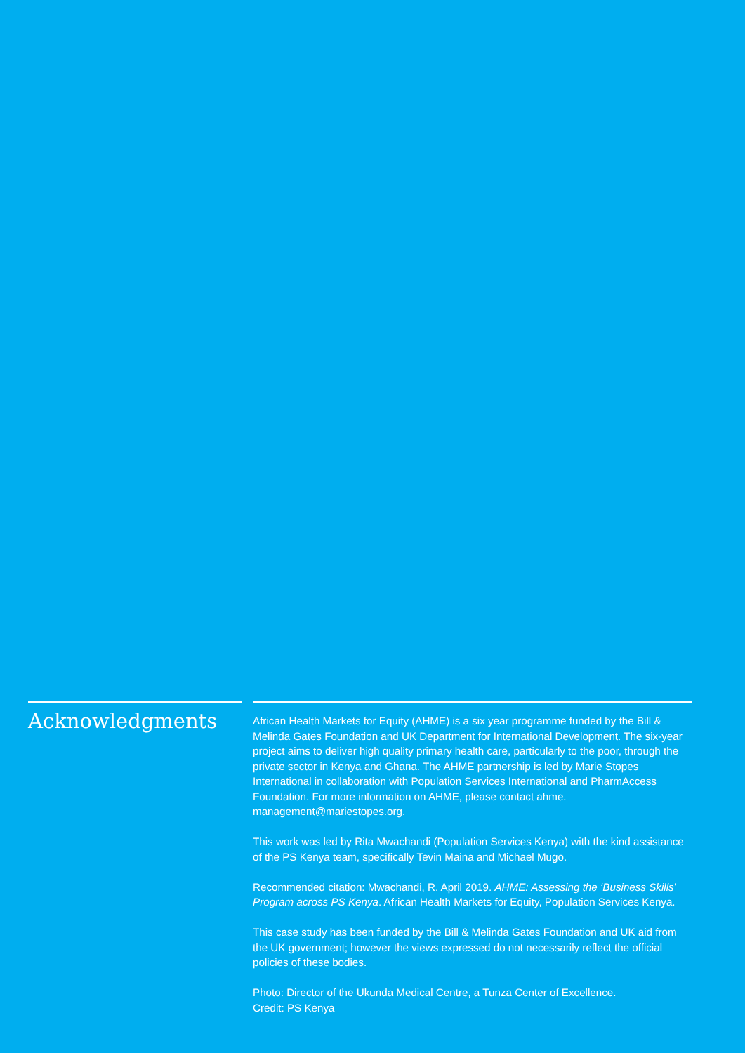Acknowledgments
African Health Markets for Equity (AHME) is a six year programme funded by the Bill & Melinda Gates Foundation and UK Department for International Development. The six-year project aims to deliver high quality primary health care, particularly to the poor, through the private sector in Kenya and Ghana. The AHME partnership is led by Marie Stopes International in collaboration with Population Services International and PharmAccess Foundation. For more information on AHME, please contact ahme. management@mariestopes.org.
This work was led by Rita Mwachandi (Population Services Kenya) with the kind assistance of the PS Kenya team, specifically Tevin Maina and Michael Mugo.
Recommended citation: Mwachandi, R. April 2019. AHME: Assessing the ‘Business Skills’ Program across PS Kenya. African Health Markets for Equity, Population Services Kenya.
This case study has been funded by the Bill & Melinda Gates Foundation and UK aid from the UK government; however the views expressed do not necessarily reflect the official policies of these bodies.
Photo: Director of the Ukunda Medical Centre, a Tunza Center of Excellence.
Credit: PS Kenya